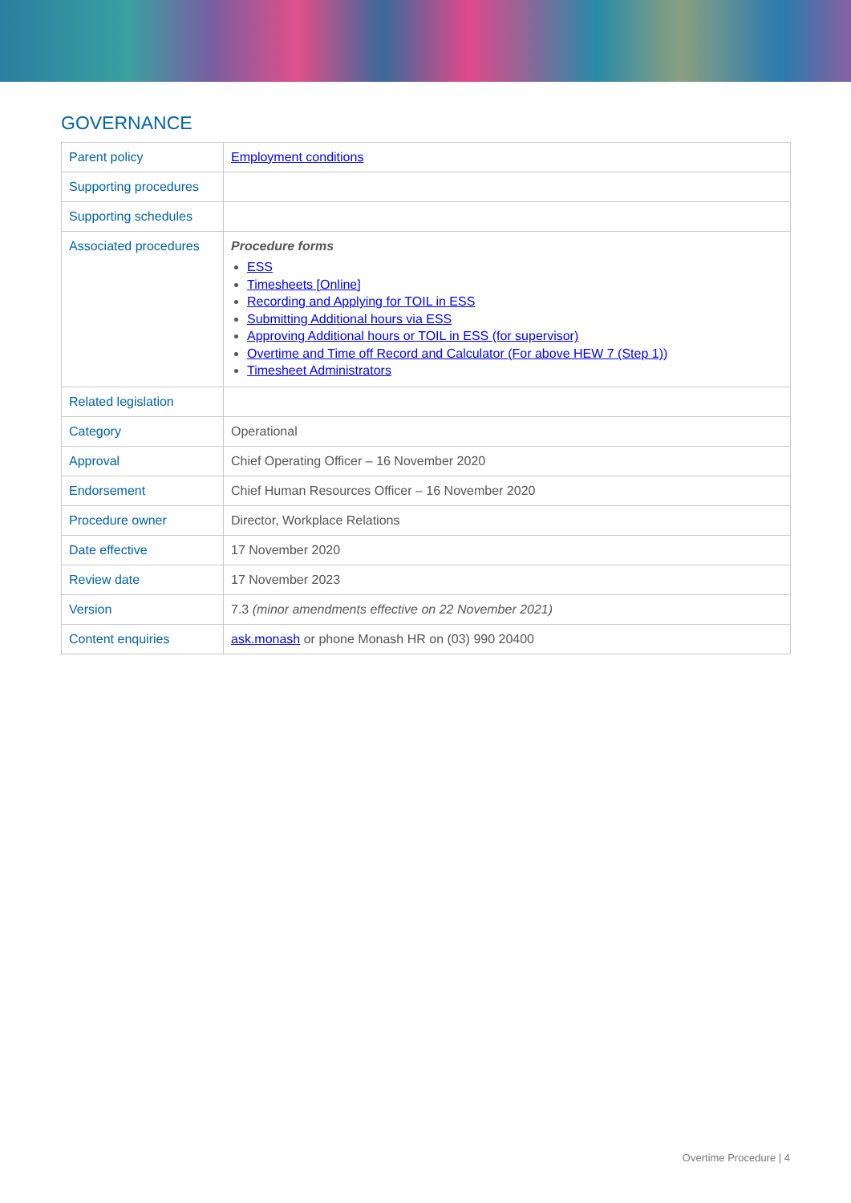GOVERNANCE
| Parent policy | Employment conditions |
| Supporting procedures | |
| Supporting schedules | |
| Associated procedures | Procedure forms ESS Timesheets [Online] Recording and Applying for TOIL in ESS Submitting Additional hours via ESS Approving Additional hours or TOIL in ESS (for supervisor) Overtime and Time off Record and Calculator (For above HEW 7 (Step 1)) Timesheet Administrators |
| Related legislation | |
| Category | Operational |
| Approval | Chief Operating Officer – 16 November 2020 |
| Endorsement | Chief Human Resources Officer – 16 November 2020 |
| Procedure owner | Director, Workplace Relations |
| Date effective | 17 November 2020 |
| Review date | 17 November 2023 |
| Version | 7.3 (minor amendments effective on 22 November 2021) |
| Content enquiries | ask.monash or phone Monash HR on (03) 990 20400 |
Overtime Procedure | 4